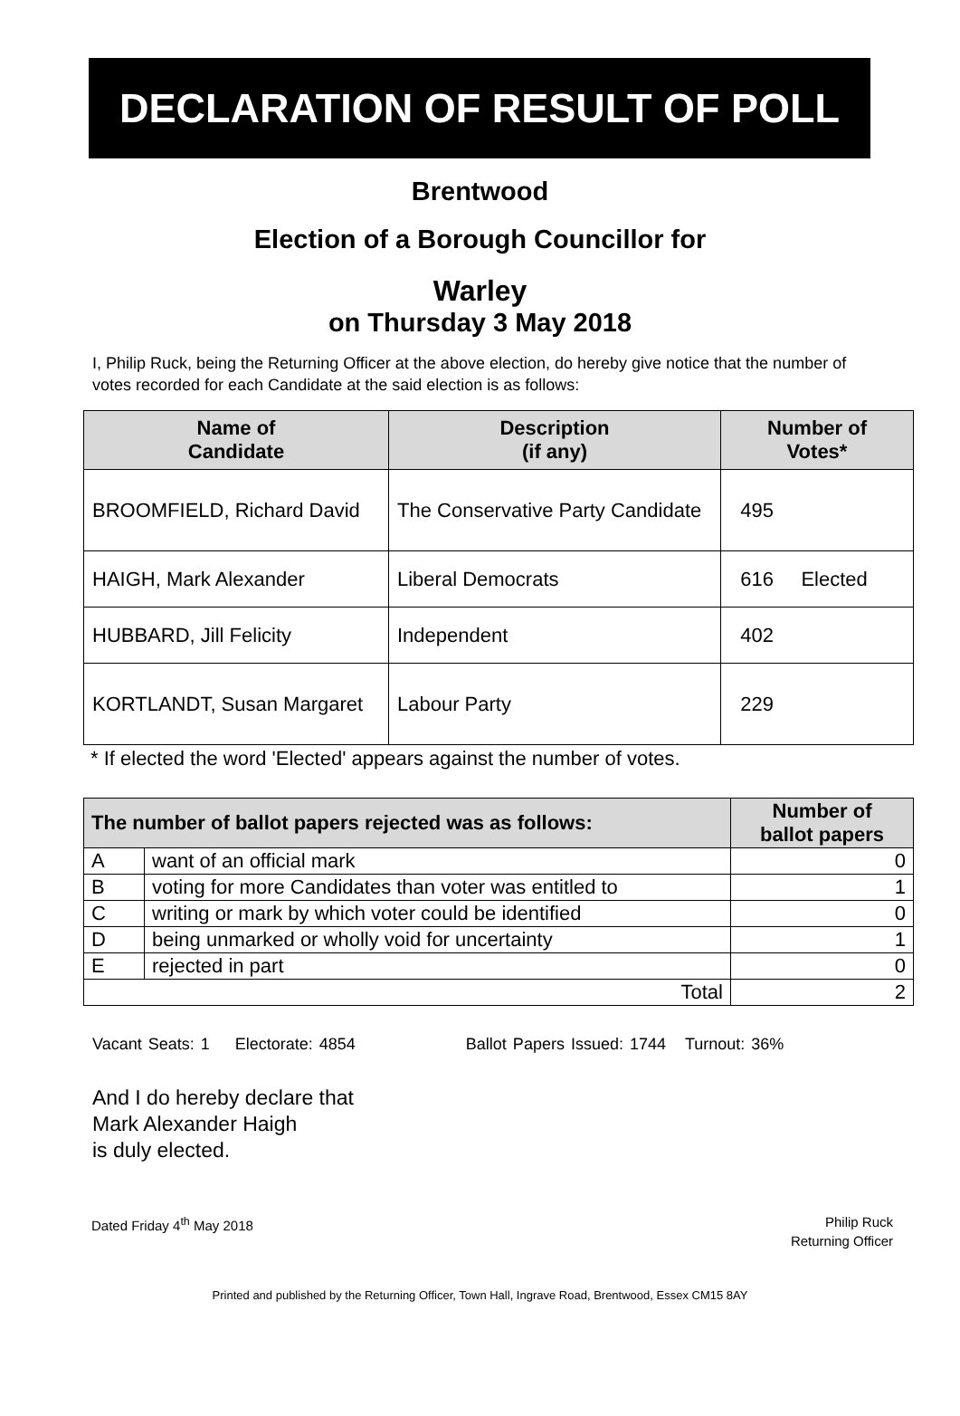DECLARATION OF RESULT OF POLL
Brentwood
Election of a Borough Councillor for
Warley
on Thursday 3 May 2018
I, Philip Ruck, being the Returning Officer at the above election, do hereby give notice that the number of votes recorded for each Candidate at the said election is as follows:
| Name of Candidate | Description (if any) | Number of Votes* | |
| --- | --- | --- | --- |
| BROOMFIELD, Richard David | The Conservative Party Candidate | 495 | |
| HAIGH, Mark Alexander | Liberal Democrats | 616 | Elected |
| HUBBARD, Jill Felicity | Independent | 402 | |
| KORTLANDT, Susan Margaret | Labour Party | 229 | |
* If elected the word 'Elected' appears against the number of votes.
| The number of ballot papers rejected was as follows: | | Number of ballot papers |
| --- | --- | --- |
| A | want of an official mark | 0 |
| B | voting for more Candidates than voter was entitled to | 1 |
| C | writing or mark by which voter could be identified | 0 |
| D | being unmarked or wholly void for uncertainty | 1 |
| E | rejected in part | 0 |
| Total | | 2 |
Vacant Seats: 1 Electorate: 4854 Ballot Papers Issued: 1744 Turnout: 36%
And I do hereby declare that
Mark Alexander Haigh
is duly elected.
Dated Friday 4<sup>th</sup> May 2018 Philip Ruck
Returning Officer
Printed and published by the Returning Officer, Town Hall, Ingrave Road, Brentwood, Essex CM15 8AY